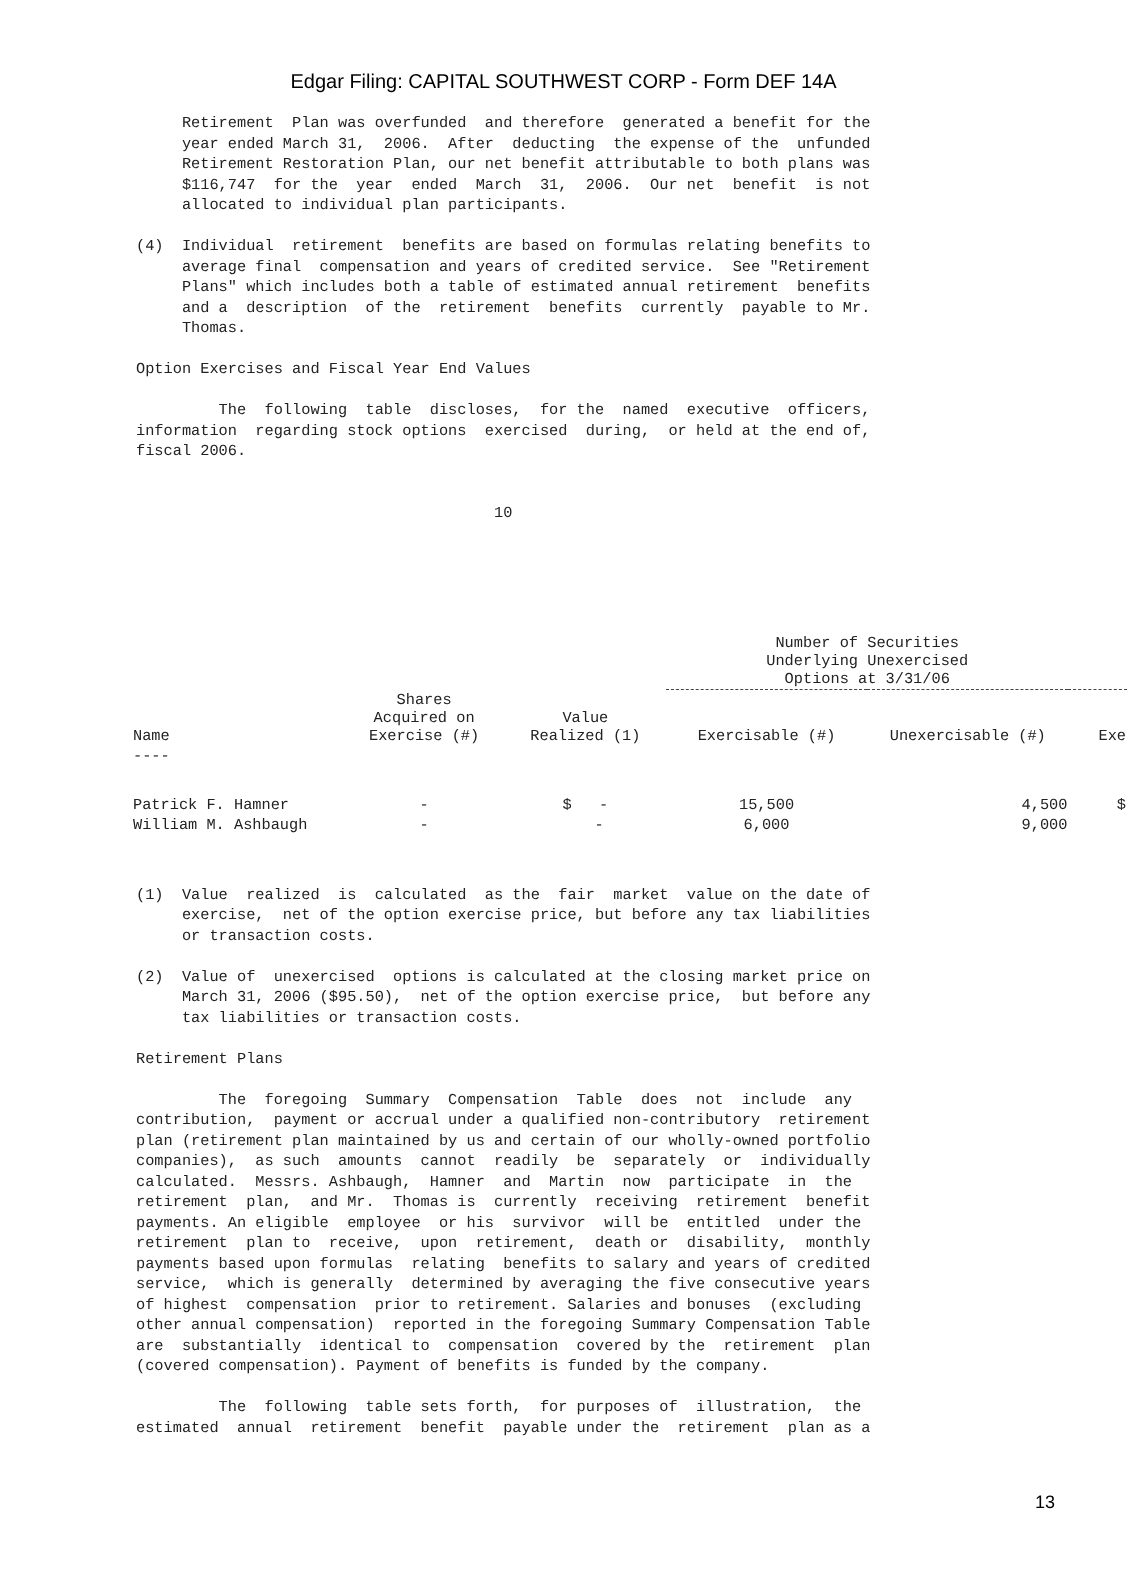Edgar Filing: CAPITAL SOUTHWEST CORP - Form DEF 14A
     Retirement  Plan was overfunded  and therefore  generated a benefit for the
     year ended March 31,  2006.  After  deducting  the expense of the  unfunded
     Retirement Restoration Plan, our net benefit attributable to both plans was
     $116,747  for the  year  ended  March  31,  2006.  Our net  benefit  is not
     allocated to individual plan participants.

(4)  Individual  retirement  benefits are based on formulas relating benefits to
     average final  compensation and years of credited service.  See "Retirement
     Plans" which includes both a table of estimated annual retirement  benefits
     and a  description  of the  retirement  benefits  currently  payable to Mr.
     Thomas.

Option Exercises and Fiscal Year End Values

         The  following  table  discloses,  for the  named  executive  officers,
information  regarding stock options  exercised  during,  or held at the end of,
fiscal 2006.


                                       10
| | | | Number of Securities Underlying Unexercised Options at 3/31/06 | | |
| --- | --- | --- | --- | --- | --- |
| Name | Shares Acquired on Exercise (#) | Value Realized (1) | Exercisable (#) | Unexercisable (#) | Exe |
| ---- | | | | | |
| Patrick F. Hamner | - | $ - | 15,500 | 4,500 | $ |
| William M. Ashbaugh | - | - | 6,000 | 9,000 | |
(1)  Value  realized  is  calculated  as the  fair  market  value on the date of
     exercise,  net of the option exercise price, but before any tax liabilities
     or transaction costs.

(2)  Value of  unexercised  options is calculated at the closing market price on
     March 31, 2006 ($95.50),  net of the option exercise price,  but before any
     tax liabilities or transaction costs.

Retirement Plans

         The  foregoing  Summary  Compensation  Table  does  not  include  any
contribution,  payment or accrual under a qualified non-contributory  retirement
plan (retirement plan maintained by us and certain of our wholly-owned portfolio
companies),  as such  amounts  cannot  readily  be  separately  or  individually
calculated.  Messrs. Ashbaugh,  Hamner  and  Martin  now  participate  in  the
retirement  plan,  and Mr.  Thomas is  currently  receiving  retirement  benefit
payments. An eligible  employee  or his  survivor  will be  entitled  under the
retirement  plan to  receive,  upon  retirement,  death or  disability,  monthly
payments based upon formulas  relating  benefits to salary and years of credited
service,  which is generally  determined by averaging the five consecutive years
of highest  compensation  prior to retirement. Salaries and bonuses  (excluding
other annual compensation)  reported in the foregoing Summary Compensation Table
are  substantially  identical to  compensation  covered by the  retirement  plan
(covered compensation). Payment of benefits is funded by the company.

         The  following  table sets forth,  for purposes of  illustration,  the
estimated  annual  retirement  benefit  payable under the  retirement  plan as a
13